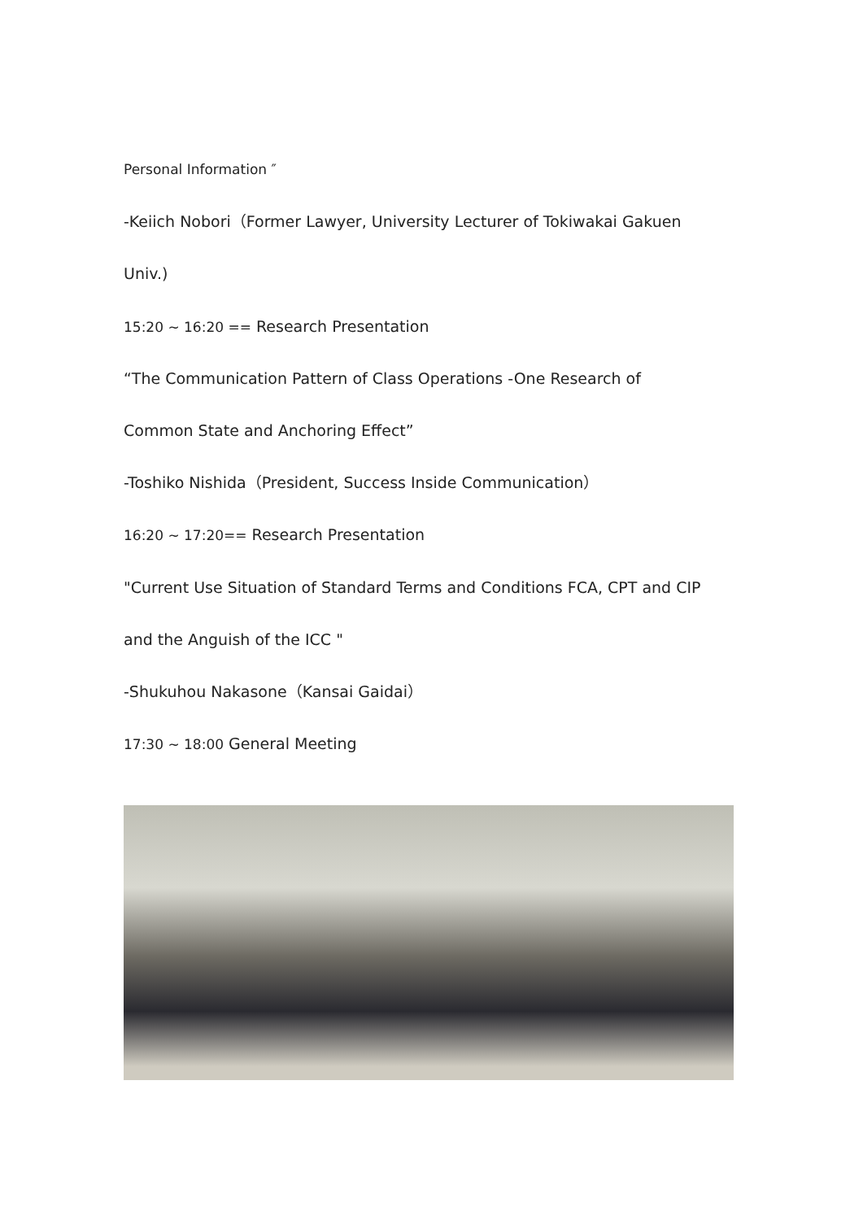Personal Information ″
-Keiich Nobori（Former Lawyer, University Lecturer of Tokiwakai Gakuen
Univ.)
15:20 ~ 16:20 == Research Presentation
“The Communication Pattern of Class Operations -One Research of
Common State and Anchoring Effect”
-Toshiko Nishida（President, Success Inside Communication）
16:20 ~ 17:20== Research Presentation
"Current Use Situation of Standard Terms and Conditions FCA, CPT and CIP
and the Anguish of the ICC "
-Shukuhou Nakasone（Kansai Gaidai）
17:30 ~ 18:00 General Meeting